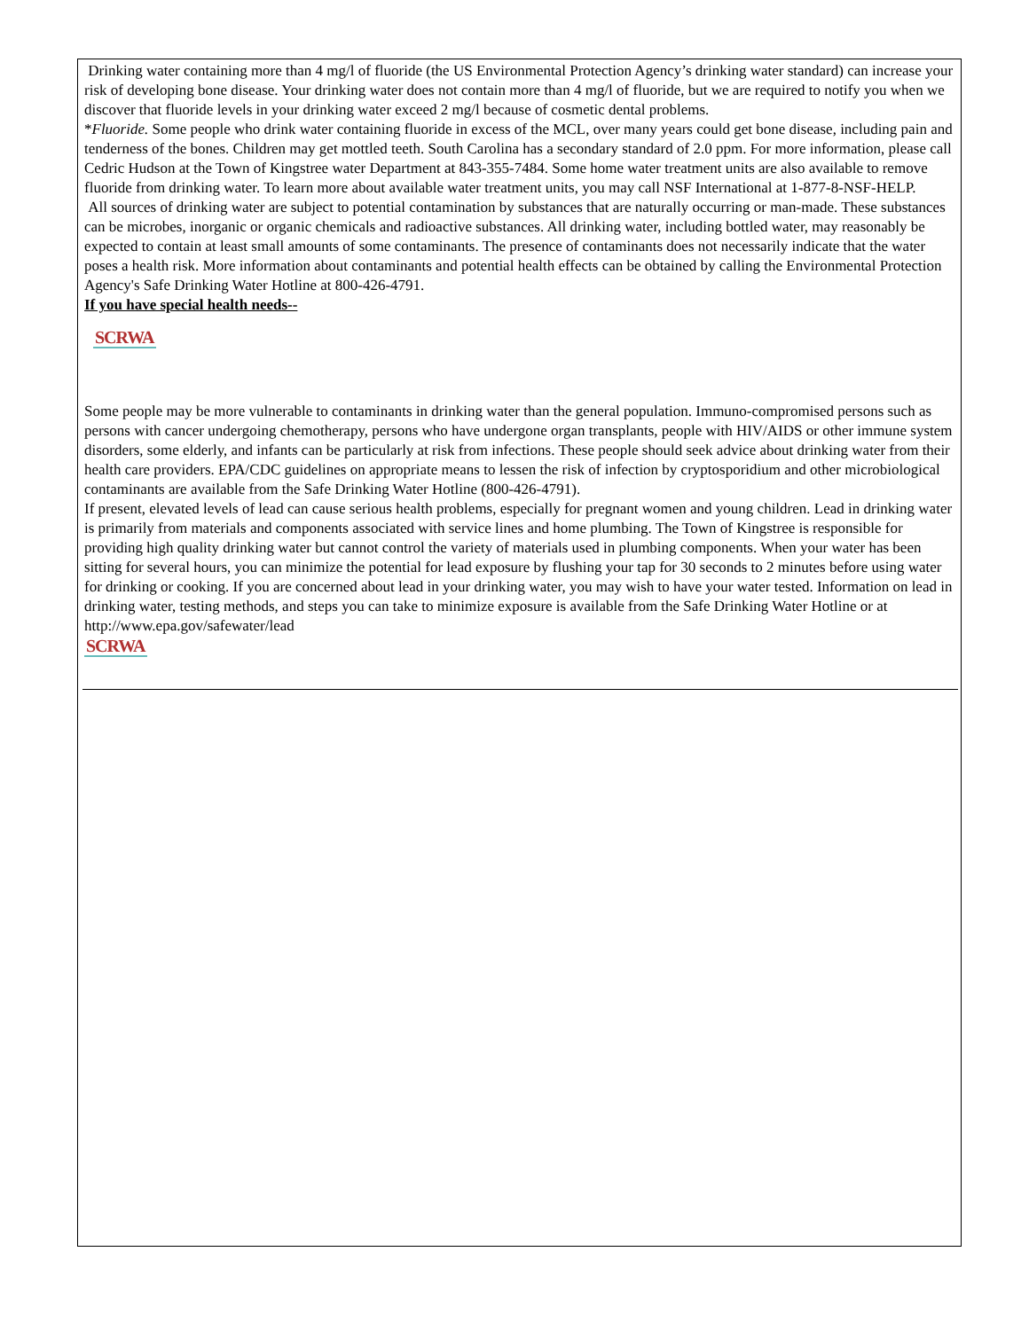Drinking water containing more than 4 mg/l of fluoride (the US Environmental Protection Agency’s drinking water standard) can increase your risk of developing bone disease. Your drinking water does not contain more than 4 mg/l of fluoride, but we are required to notify you when we discover that fluoride levels in your drinking water exceed 2 mg/l because of cosmetic dental problems.
*Fluoride. Some people who drink water containing fluoride in excess of the MCL, over many years could get bone disease, including pain and tenderness of the bones. Children may get mottled teeth. South Carolina has a secondary standard of 2.0 ppm. For more information, please call Cedric Hudson at the Town of Kingstree water Department at 843-355-7484. Some home water treatment units are also available to remove fluoride from drinking water. To learn more about available water treatment units, you may call NSF International at 1-877-8-NSF-HELP.
All sources of drinking water are subject to potential contamination by substances that are naturally occurring or man-made. These substances can be microbes, inorganic or organic chemicals and radioactive substances. All drinking water, including bottled water, may reasonably be expected to contain at least small amounts of some contaminants. The presence of contaminants does not necessarily indicate that the water poses a health risk. More information about contaminants and potential health effects can be obtained by calling the Environmental Protection Agency's Safe Drinking Water Hotline at 800-426-4791.
If you have special health needs--
SCRWA
Some people may be more vulnerable to contaminants in drinking water than the general population. Immuno-compromised persons such as persons with cancer undergoing chemotherapy, persons who have undergone organ transplants, people with HIV/AIDS or other immune system disorders, some elderly, and infants can be particularly at risk from infections. These people should seek advice about drinking water from their health care providers. EPA/CDC guidelines on appropriate means to lessen the risk of infection by cryptosporidium and other microbiological contaminants are available from the Safe Drinking Water Hotline (800-426-4791).
If present, elevated levels of lead can cause serious health problems, especially for pregnant women and young children. Lead in drinking water is primarily from materials and components associated with service lines and home plumbing. The Town of Kingstree is responsible for providing high quality drinking water but cannot control the variety of materials used in plumbing components. When your water has been sitting for several hours, you can minimize the potential for lead exposure by flushing your tap for 30 seconds to 2 minutes before using water for drinking or cooking. If you are concerned about lead in your drinking water, you may wish to have your water tested. Information on lead in drinking water, testing methods, and steps you can take to minimize exposure is available from the Safe Drinking Water Hotline or at http://www.epa.gov/safewater/lead
SCRWA